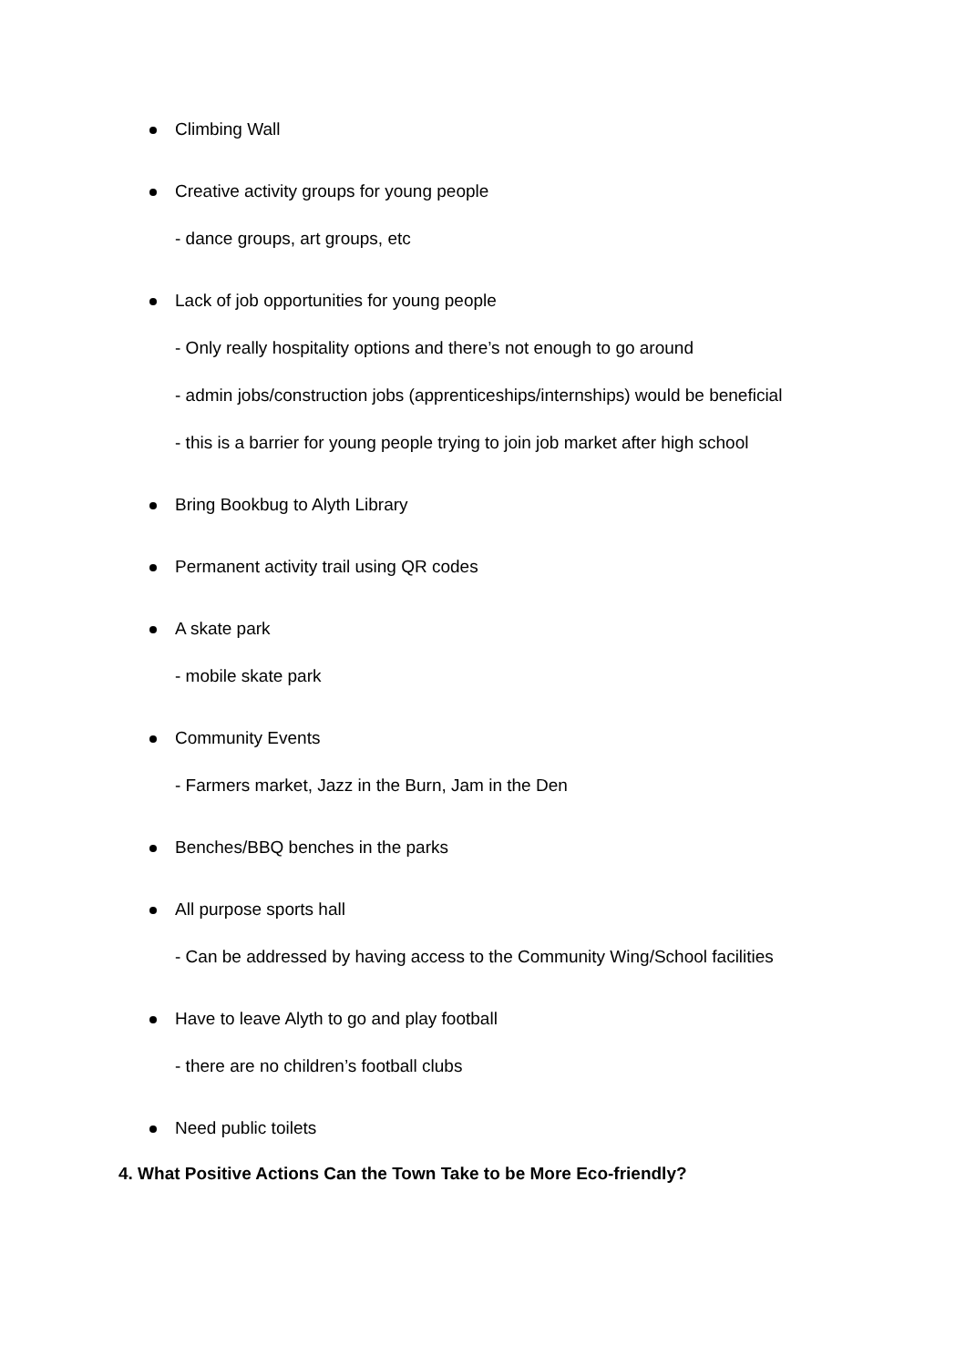Climbing Wall
Creative activity groups for young people
- dance groups, art groups, etc
Lack of job opportunities for young people
- Only really hospitality options and there’s not enough to go around
- admin jobs/construction jobs (apprenticeships/internships) would be beneficial
- this is a barrier for young people trying to join job market after high school
Bring Bookbug to Alyth Library
Permanent activity trail using QR codes
A skate park
- mobile skate park
Community Events
- Farmers market, Jazz in the Burn, Jam in the Den
Benches/BBQ benches in the parks
All purpose sports hall
- Can be addressed by having access to the Community Wing/School facilities
Have to leave Alyth to go and play football
- there are no children’s football clubs
Need public toilets
4. What Positive Actions Can the Town Take to be More Eco-friendly?